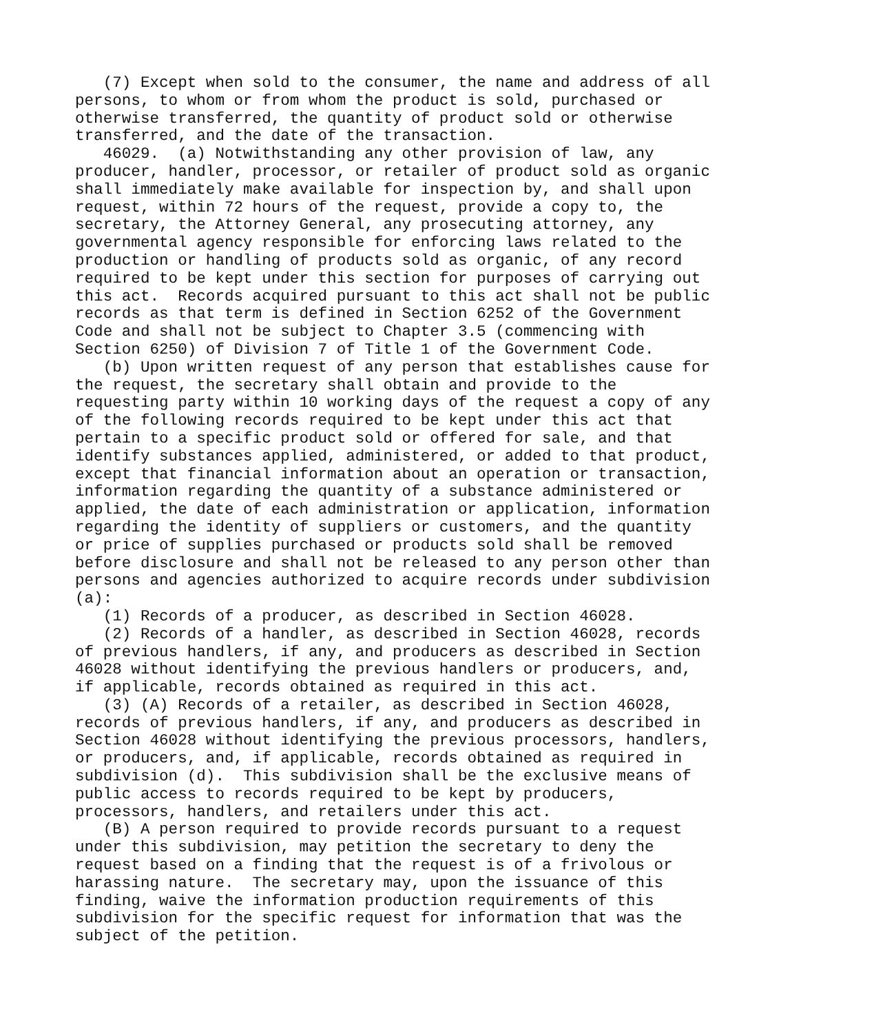(7) Except when sold to the consumer, the name and address of all persons, to whom or from whom the product is sold, purchased or otherwise transferred, the quantity of product sold or otherwise transferred, and the date of the transaction. 46029. (a) Notwithstanding any other provision of law, any producer, handler, processor, or retailer of product sold as organic shall immediately make available for inspection by, and shall upon request, within 72 hours of the request, provide a copy to, the secretary, the Attorney General, any prosecuting attorney, any governmental agency responsible for enforcing laws related to the production or handling of products sold as organic, of any record required to be kept under this section for purposes of carrying out this act. Records acquired pursuant to this act shall not be public records as that term is defined in Section 6252 of the Government Code and shall not be subject to Chapter 3.5 (commencing with Section 6250) of Division 7 of Title 1 of the Government Code. (b) Upon written request of any person that establishes cause for the request, the secretary shall obtain and provide to the requesting party within 10 working days of the request a copy of any of the following records required to be kept under this act that pertain to a specific product sold or offered for sale, and that identify substances applied, administered, or added to that product, except that financial information about an operation or transaction, information regarding the quantity of a substance administered or applied, the date of each administration or application, information regarding the identity of suppliers or customers, and the quantity or price of supplies purchased or products sold shall be removed before disclosure and shall not be released to any person other than persons and agencies authorized to acquire records under subdivision (a): (1) Records of a producer, as described in Section 46028. (2) Records of a handler, as described in Section 46028, records of previous handlers, if any, and producers as described in Section 46028 without identifying the previous handlers or producers, and, if applicable, records obtained as required in this act. (3) (A) Records of a retailer, as described in Section 46028, records of previous handlers, if any, and producers as described in Section 46028 without identifying the previous processors, handlers, or producers, and, if applicable, records obtained as required in subdivision (d). This subdivision shall be the exclusive means of public access to records required to be kept by producers, processors, handlers, and retailers under this act. (B) A person required to provide records pursuant to a request under this subdivision, may petition the secretary to deny the request based on a finding that the request is of a frivolous or harassing nature. The secretary may, upon the issuance of this finding, waive the information production requirements of this subdivision for the specific request for information that was the subject of the petition.